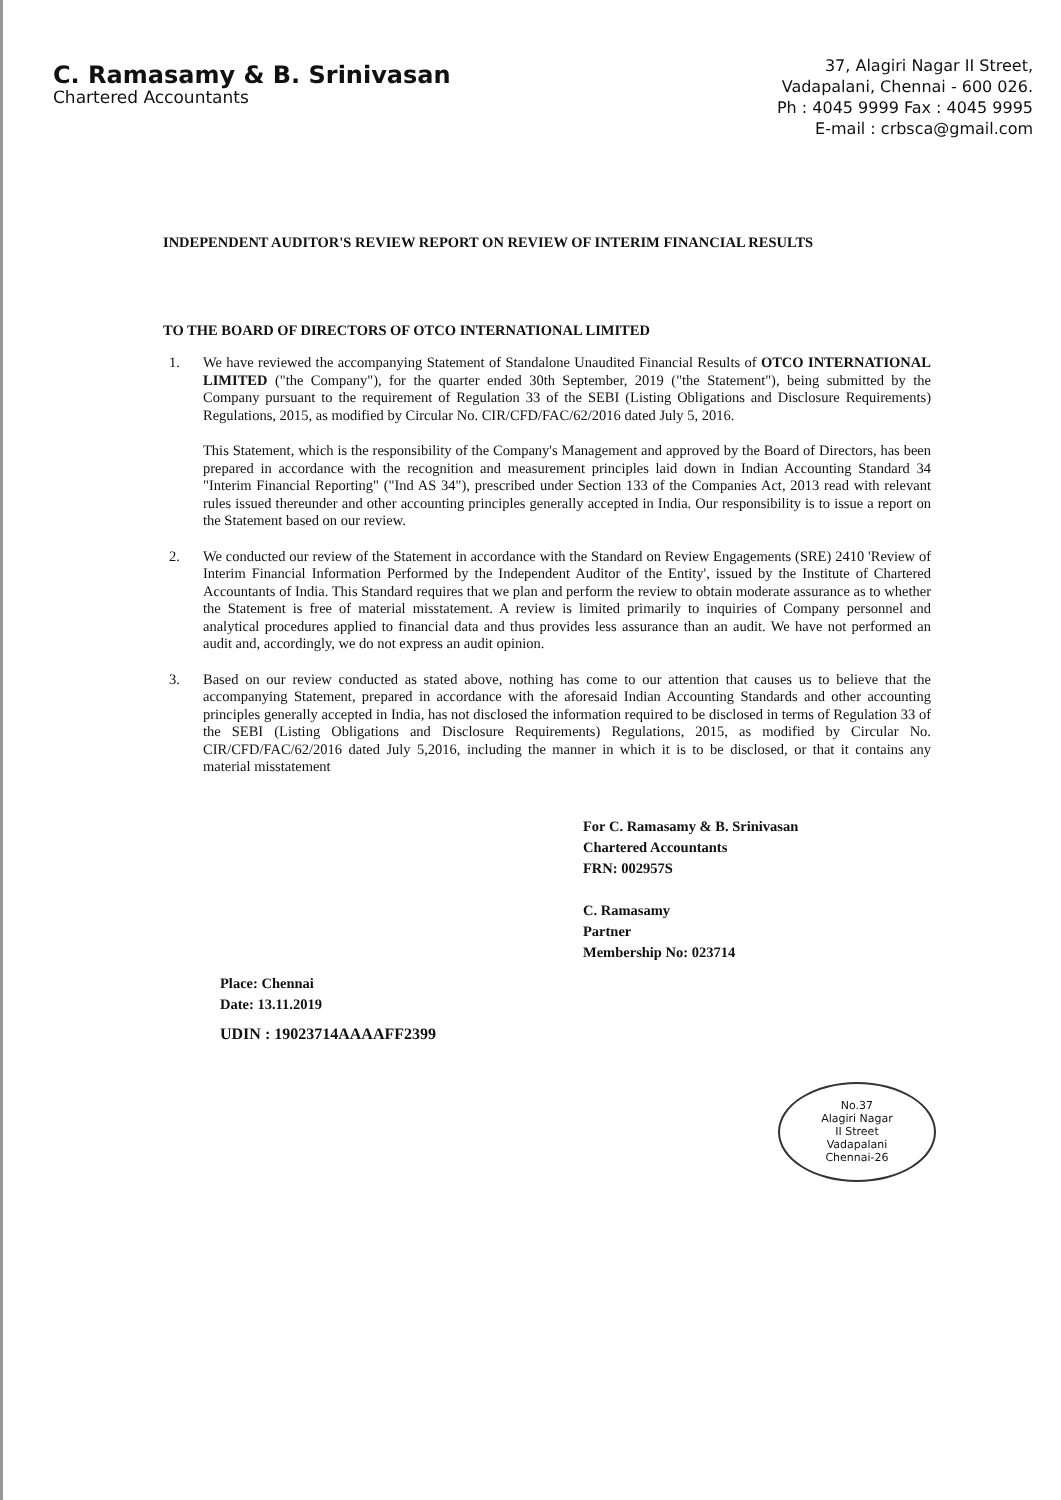C. Ramasamy & B. Srinivasan
Chartered Accountants
37, Alagiri Nagar II Street,
Vadapalani, Chennai - 600 026.
Ph : 4045 9999 Fax : 4045 9995
E-mail : crbsca@gmail.com
INDEPENDENT AUDITOR'S REVIEW REPORT ON REVIEW OF INTERIM FINANCIAL RESULTS
TO THE BOARD OF DIRECTORS OF OTCO INTERNATIONAL LIMITED
1.
We have reviewed the accompanying Statement of Standalone Unaudited Financial Results of OTCO INTERNATIONAL LIMITED ("the Company"), for the quarter ended 30th September, 2019 ("the Statement"), being submitted by the Company pursuant to the requirement of Regulation 33 of the SEBI (Listing Obligations and Disclosure Requirements) Regulations, 2015, as modified by Circular No. CIR/CFD/FAC/62/2016 dated July 5, 2016.
This Statement, which is the responsibility of the Company's Management and approved by the Board of Directors, has been prepared in accordance with the recognition and measurement principles laid down in Indian Accounting Standard 34 "Interim Financial Reporting" ("Ind AS 34"), prescribed under Section 133 of the Companies Act, 2013 read with relevant rules issued thereunder and other accounting principles generally accepted in India. Our responsibility is to issue a report on the Statement based on our review.
2. We conducted our review of the Statement in accordance with the Standard on Review Engagements (SRE) 2410 'Review of Interim Financial Information Performed by the Independent Auditor of the Entity', issued by the Institute of Chartered Accountants of India. This Standard requires that we plan and perform the review to obtain moderate assurance as to whether the Statement is free of material misstatement. A review is limited primarily to inquiries of Company personnel and analytical procedures applied to financial data and thus provides less assurance than an audit. We have not performed an audit and, accordingly, we do not express an audit opinion.
3. Based on our review conducted as stated above, nothing has come to our attention that causes us to believe that the accompanying Statement, prepared in accordance with the aforesaid Indian Accounting Standards and other accounting principles generally accepted in India, has not disclosed the information required to be disclosed in terms of Regulation 33 of the SEBI (Listing Obligations and Disclosure Requirements) Regulations, 2015, as modified by Circular No. CIR/CFD/FAC/62/2016 dated July 5,2016, including the manner in which it is to be disclosed, or that it contains any material misstatement
For C. Ramasamy & B. Srinivasan
Chartered Accountants
FRN: 002957S
C. Ramasamy
Partner
Membership No: 023714
No.37
Alagiri Nagar
II Street
Vadapalani
Chennai-26
Place: Chennai
Date: 13.11.2019
UDIN : 19023714AAAAFF2399